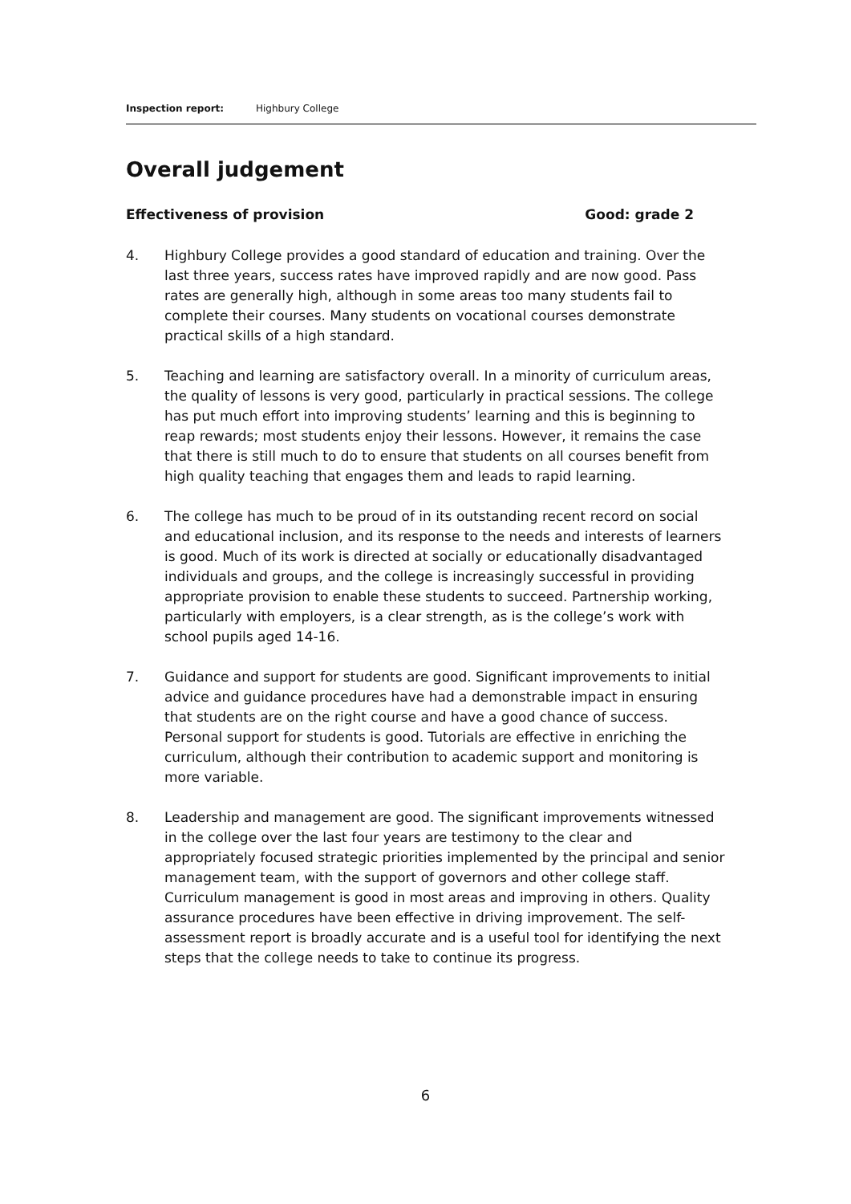Inspection report: Highbury College
Overall judgement
Effectiveness of provision Good: grade 2
4. Highbury College provides a good standard of education and training. Over the last three years, success rates have improved rapidly and are now good. Pass rates are generally high, although in some areas too many students fail to complete their courses. Many students on vocational courses demonstrate practical skills of a high standard.
5. Teaching and learning are satisfactory overall. In a minority of curriculum areas, the quality of lessons is very good, particularly in practical sessions. The college has put much effort into improving students’ learning and this is beginning to reap rewards; most students enjoy their lessons. However, it remains the case that there is still much to do to ensure that students on all courses benefit from high quality teaching that engages them and leads to rapid learning.
6. The college has much to be proud of in its outstanding recent record on social and educational inclusion, and its response to the needs and interests of learners is good. Much of its work is directed at socially or educationally disadvantaged individuals and groups, and the college is increasingly successful in providing appropriate provision to enable these students to succeed. Partnership working, particularly with employers, is a clear strength, as is the college’s work with school pupils aged 14-16.
7. Guidance and support for students are good. Significant improvements to initial advice and guidance procedures have had a demonstrable impact in ensuring that students are on the right course and have a good chance of success. Personal support for students is good. Tutorials are effective in enriching the curriculum, although their contribution to academic support and monitoring is more variable.
8. Leadership and management are good. The significant improvements witnessed in the college over the last four years are testimony to the clear and appropriately focused strategic priorities implemented by the principal and senior management team, with the support of governors and other college staff. Curriculum management is good in most areas and improving in others. Quality assurance procedures have been effective in driving improvement. The self-assessment report is broadly accurate and is a useful tool for identifying the next steps that the college needs to take to continue its progress.
6